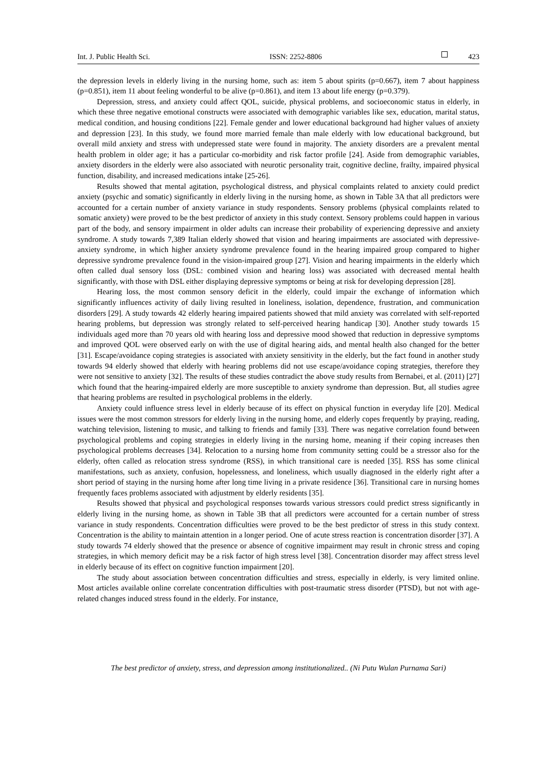Int. J. Public Health Sci. ISSN: 2252-8806 423
the depression levels in elderly living in the nursing home, such as: item 5 about spirits (p=0.667), item 7 about happiness (p=0.851), item 11 about feeling wonderful to be alive (p=0.861), and item 13 about life energy (p=0.379).
Depression, stress, and anxiety could affect QOL, suicide, physical problems, and socioeconomic status in elderly, in which these three negative emotional constructs were associated with demographic variables like sex, education, marital status, medical condition, and housing conditions [22]. Female gender and lower educational background had higher values of anxiety and depression [23]. In this study, we found more married female than male elderly with low educational background, but overall mild anxiety and stress with undepressed state were found in majority. The anxiety disorders are a prevalent mental health problem in older age; it has a particular co-morbidity and risk factor profile [24]. Aside from demographic variables, anxiety disorders in the elderly were also associated with neurotic personality trait, cognitive decline, frailty, impaired physical function, disability, and increased medications intake [25-26].
Results showed that mental agitation, psychological distress, and physical complaints related to anxiety could predict anxiety (psychic and somatic) significantly in elderly living in the nursing home, as shown in Table 3A that all predictors were accounted for a certain number of anxiety variance in study respondents. Sensory problems (physical complaints related to somatic anxiety) were proved to be the best predictor of anxiety in this study context. Sensory problems could happen in various part of the body, and sensory impairment in older adults can increase their probability of experiencing depressive and anxiety syndrome. A study towards 7,389 Italian elderly showed that vision and hearing impairments are associated with depressive-anxiety syndrome, in which higher anxiety syndrome prevalence found in the hearing impaired group compared to higher depressive syndrome prevalence found in the vision-impaired group [27]. Vision and hearing impairments in the elderly which often called dual sensory loss (DSL: combined vision and hearing loss) was associated with decreased mental health significantly, with those with DSL either displaying depressive symptoms or being at risk for developing depression [28].
Hearing loss, the most common sensory deficit in the elderly, could impair the exchange of information which significantly influences activity of daily living resulted in loneliness, isolation, dependence, frustration, and communication disorders [29]. A study towards 42 elderly hearing impaired patients showed that mild anxiety was correlated with self-reported hearing problems, but depression was strongly related to self-perceived hearing handicap [30]. Another study towards 15 individuals aged more than 70 years old with hearing loss and depressive mood showed that reduction in depressive symptoms and improved QOL were observed early on with the use of digital hearing aids, and mental health also changed for the better [31]. Escape/avoidance coping strategies is associated with anxiety sensitivity in the elderly, but the fact found in another study towards 94 elderly showed that elderly with hearing problems did not use escape/avoidance coping strategies, therefore they were not sensitive to anxiety [32]. The results of these studies contradict the above study results from Bernabei, et al. (2011) [27] which found that the hearing-impaired elderly are more susceptible to anxiety syndrome than depression. But, all studies agree that hearing problems are resulted in psychological problems in the elderly.
Anxiety could influence stress level in elderly because of its effect on physical function in everyday life [20]. Medical issues were the most common stressors for elderly living in the nursing home, and elderly copes frequently by praying, reading, watching television, listening to music, and talking to friends and family [33]. There was negative correlation found between psychological problems and coping strategies in elderly living in the nursing home, meaning if their coping increases then psychological problems decreases [34]. Relocation to a nursing home from community setting could be a stressor also for the elderly, often called as relocation stress syndrome (RSS), in which transitional care is needed [35]. RSS has some clinical manifestations, such as anxiety, confusion, hopelessness, and loneliness, which usually diagnosed in the elderly right after a short period of staying in the nursing home after long time living in a private residence [36]. Transitional care in nursing homes frequently faces problems associated with adjustment by elderly residents [35].
Results showed that physical and psychological responses towards various stressors could predict stress significantly in elderly living in the nursing home, as shown in Table 3B that all predictors were accounted for a certain number of stress variance in study respondents. Concentration difficulties were proved to be the best predictor of stress in this study context. Concentration is the ability to maintain attention in a longer period. One of acute stress reaction is concentration disorder [37]. A study towards 74 elderly showed that the presence or absence of cognitive impairment may result in chronic stress and coping strategies, in which memory deficit may be a risk factor of high stress level [38]. Concentration disorder may affect stress level in elderly because of its effect on cognitive function impairment [20].
The study about association between concentration difficulties and stress, especially in elderly, is very limited online. Most articles available online correlate concentration difficulties with post-traumatic stress disorder (PTSD), but not with age-related changes induced stress found in the elderly. For instance,
The best predictor of anxiety, stress, and depression among institutionalized.. (Ni Putu Wulan Purnama Sari)